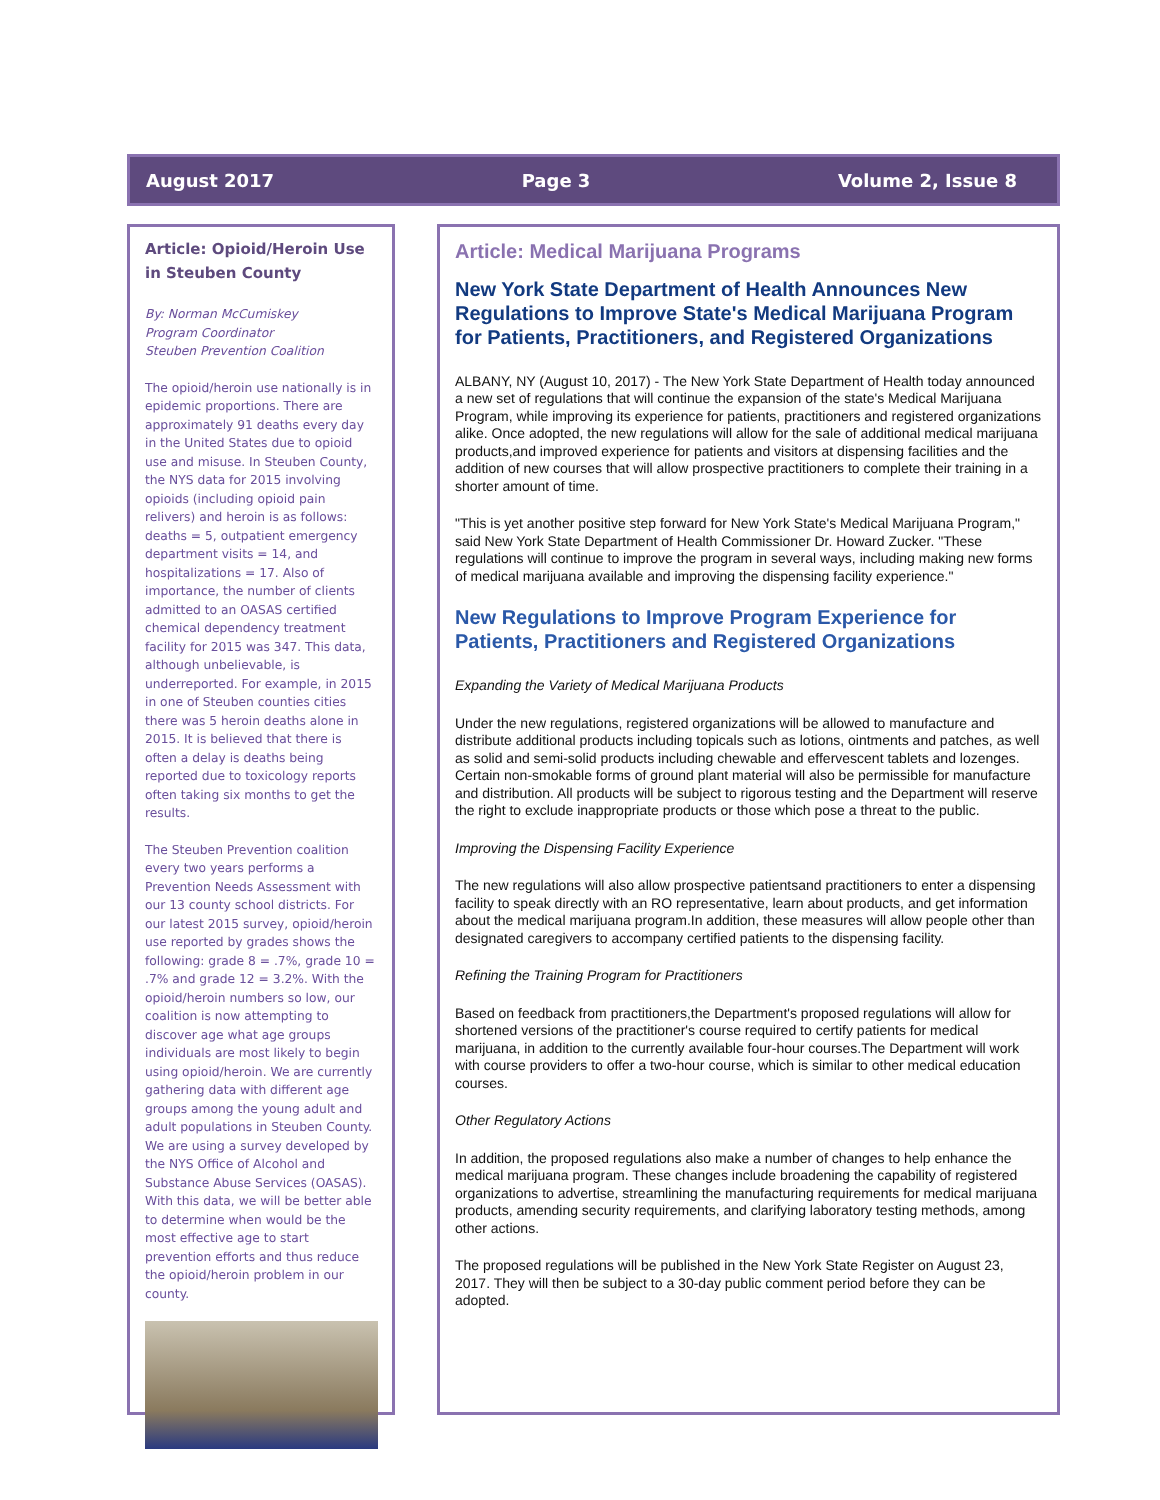August 2017 Page 3 Volume 2, Issue 8
Article: Opioid/Heroin Use in Steuben County
By: Norman McCumiskey
Program Coordinator
Steuben Prevention Coalition
The opioid/heroin use nationally is in epidemic proportions. There are approximately 91 deaths every day in the United States due to opioid use and misuse. In Steuben County, the NYS data for 2015 involving opioids (including opioid pain relivers) and heroin is as follows: deaths = 5, outpatient emergency department visits = 14, and hospitalizations = 17. Also of importance, the number of clients admitted to an OASAS certified chemical dependency treatment facility for 2015 was 347. This data, although unbelievable, is underreported. For example, in 2015 in one of Steuben counties cities there was 5 heroin deaths alone in 2015. It is believed that there is often a delay is deaths being reported due to toxicology reports often taking six months to get the results.
The Steuben Prevention coalition every two years performs a Prevention Needs Assessment with our 13 county school districts. For our latest 2015 survey, opioid/heroin use reported by grades shows the following: grade 8 = .7%, grade 10 = .7% and grade 12 = 3.2%. With the opioid/heroin numbers so low, our coalition is now attempting to discover age what age groups individuals are most likely to begin using opioid/heroin. We are currently gathering data with different age groups among the young adult and adult populations in Steuben County. We are using a survey developed by the NYS Office of Alcohol and Substance Abuse Services (OASAS). With this data, we will be better able to determine when would be the most effective age to start prevention efforts and thus reduce the opioid/heroin problem in our county.
Article: Medical Marijuana Programs
New York State Department of Health Announces New Regulations to Improve State's Medical Marijuana Program for Patients, Practitioners, and Registered Organizations
ALBANY, NY (August 10, 2017) - The New York State Department of Health today announced a new set of regulations that will continue the expansion of the state's Medical Marijuana Program, while improving its experience for patients, practitioners and registered organizations alike. Once adopted, the new regulations will allow for the sale of additional medical marijuana products,and improved experience for patients and visitors at dispensing facilities and the addition of new courses that will allow prospective practitioners to complete their training in a shorter amount of time.
"This is yet another positive step forward for New York State's Medical Marijuana Program," said New York State Department of Health Commissioner Dr. Howard Zucker. "These regulations will continue to improve the program in several ways, including making new forms of medical marijuana available and improving the dispensing facility experience."
New Regulations to Improve Program Experience for Patients, Practitioners and Registered Organizations
Expanding the Variety of Medical Marijuana Products
Under the new regulations, registered organizations will be allowed to manufacture and distribute additional products including topicals such as lotions, ointments and patches, as well as solid and semi-solid products including chewable and effervescent tablets and lozenges. Certain non-smokable forms of ground plant material will also be permissible for manufacture and distribution. All products will be subject to rigorous testing and the Department will reserve the right to exclude inappropriate products or those which pose a threat to the public.
Improving the Dispensing Facility Experience
The new regulations will also allow prospective patientsand practitioners to enter a dispensing facility to speak directly with an RO representative, learn about products, and get information about the medical marijuana program.In addition, these measures will allow people other than designated caregivers to accompany certified patients to the dispensing facility.
Refining the Training Program for Practitioners
Based on feedback from practitioners,the Department's proposed regulations will allow for shortened versions of the practitioner's course required to certify patients for medical marijuana, in addition to the currently available four-hour courses.The Department will work with course providers to offer a two-hour course, which is similar to other medical education courses.
Other Regulatory Actions
In addition, the proposed regulations also make a number of changes to help enhance the medical marijuana program. These changes include broadening the capability of registered organizations to advertise, streamlining the manufacturing requirements for medical marijuana products, amending security requirements, and clarifying laboratory testing methods, among other actions.
The proposed regulations will be published in the New York State Register on August 23, 2017. They will then be subject to a 30-day public comment period before they can be adopted.